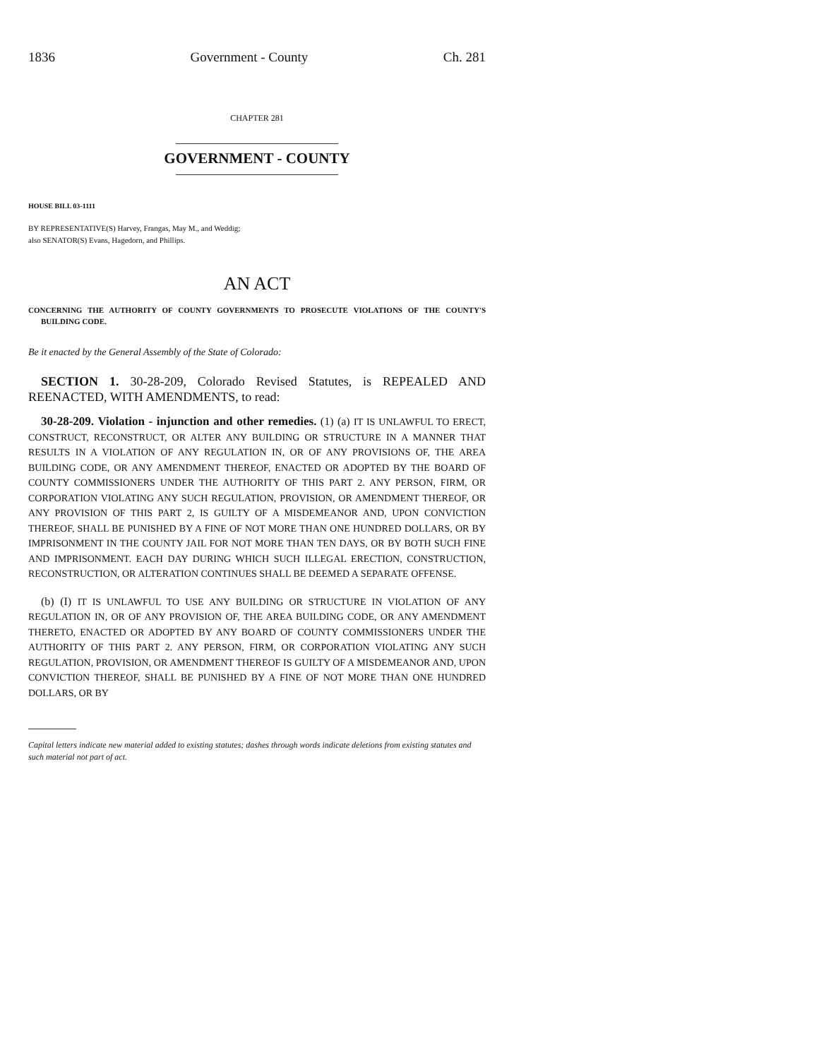1836 Government - County Ch. 281
CHAPTER 281
GOVERNMENT - COUNTY
HOUSE BILL 03-1111
BY REPRESENTATIVE(S) Harvey, Frangas, May M., and Weddig;
also SENATOR(S) Evans, Hagedorn, and Phillips.
AN ACT
CONCERNING THE AUTHORITY OF COUNTY GOVERNMENTS TO PROSECUTE VIOLATIONS OF THE COUNTY'S BUILDING CODE.
Be it enacted by the General Assembly of the State of Colorado:
SECTION 1. 30-28-209, Colorado Revised Statutes, is REPEALED AND REENACTED, WITH AMENDMENTS, to read:
30-28-209. Violation - injunction and other remedies. (1) (a) IT IS UNLAWFUL TO ERECT, CONSTRUCT, RECONSTRUCT, OR ALTER ANY BUILDING OR STRUCTURE IN A MANNER THAT RESULTS IN A VIOLATION OF ANY REGULATION IN, OR OF ANY PROVISIONS OF, THE AREA BUILDING CODE, OR ANY AMENDMENT THEREOF, ENACTED OR ADOPTED BY THE BOARD OF COUNTY COMMISSIONERS UNDER THE AUTHORITY OF THIS PART 2. ANY PERSON, FIRM, OR CORPORATION VIOLATING ANY SUCH REGULATION, PROVISION, OR AMENDMENT THEREOF, OR ANY PROVISION OF THIS PART 2, IS GUILTY OF A MISDEMEANOR AND, UPON CONVICTION THEREOF, SHALL BE PUNISHED BY A FINE OF NOT MORE THAN ONE HUNDRED DOLLARS, OR BY IMPRISONMENT IN THE COUNTY JAIL FOR NOT MORE THAN TEN DAYS, OR BY BOTH SUCH FINE AND IMPRISONMENT. EACH DAY DURING WHICH SUCH ILLEGAL ERECTION, CONSTRUCTION, RECONSTRUCTION, OR ALTERATION CONTINUES SHALL BE DEEMED A SEPARATE OFFENSE.
(b) (I) IT IS UNLAWFUL TO USE ANY BUILDING OR STRUCTURE IN VIOLATION OF ANY REGULATION IN, OR OF ANY PROVISION OF, THE AREA BUILDING CODE, OR ANY AMENDMENT THERETO, ENACTED OR ADOPTED BY ANY BOARD OF COUNTY COMMISSIONERS UNDER THE AUTHORITY OF THIS PART 2. ANY PERSON, FIRM, OR CORPORATION VIOLATING ANY SUCH REGULATION, PROVISION, OR AMENDMENT THEREOF IS GUILTY OF A MISDEMEANOR AND, UPON CONVICTION THEREOF, SHALL BE PUNISHED BY A FINE OF NOT MORE THAN ONE HUNDRED DOLLARS, OR BY
Capital letters indicate new material added to existing statutes; dashes through words indicate deletions from existing statutes and such material not part of act.